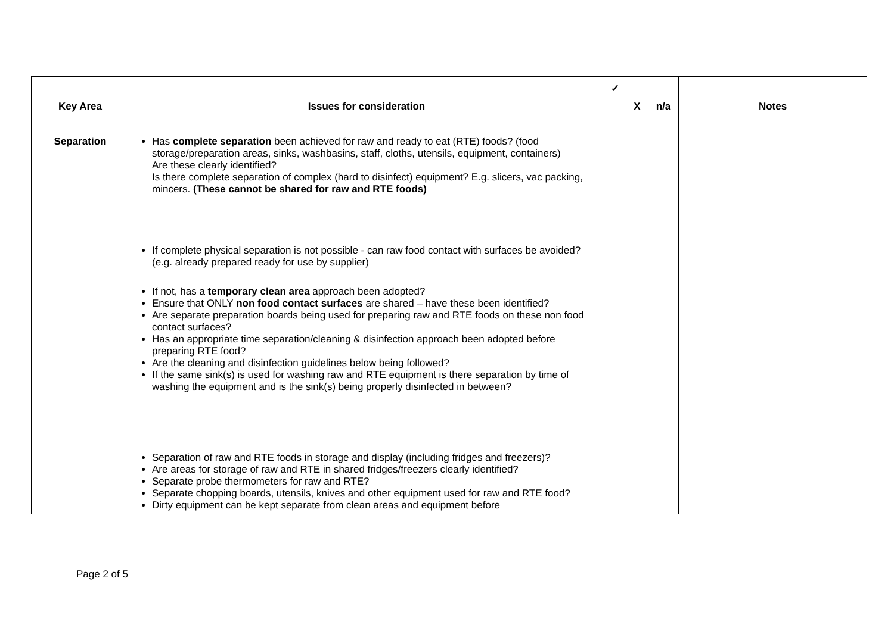| Key Area | Issues for consideration | ✓ | X | n/a | Notes |
| --- | --- | --- | --- | --- | --- |
| Separation | Has complete separation been achieved for raw and ready to eat (RTE) foods? (food storage/preparation areas, sinks, washbasins, staff, cloths, utensils, equipment, containers) Are these clearly identified? Is there complete separation of complex (hard to disinfect) equipment? E.g. slicers, vac packing, mincers. (These cannot be shared for raw and RTE foods) | | | | |
| | If complete physical separation is not possible - can raw food contact with surfaces be avoided? (e.g. already prepared ready for use by supplier) | | | | |
| | If not, has a temporary clean area approach been adopted? Ensure that ONLY non food contact surfaces are shared – have these been identified? Are separate preparation boards being used for preparing raw and RTE foods on these non food contact surfaces? Has an appropriate time separation/cleaning & disinfection approach been adopted before preparing RTE food? Are the cleaning and disinfection guidelines below being followed? If the same sink(s) is used for washing raw and RTE equipment is there separation by time of washing the equipment and is the sink(s) being properly disinfected in between? | | | | |
| | Separation of raw and RTE foods in storage and display (including fridges and freezers)? Are areas for storage of raw and RTE in shared fridges/freezers clearly identified? Separate probe thermometers for raw and RTE? Separate chopping boards, utensils, knives and other equipment used for raw and RTE food? Dirty equipment can be kept separate from clean areas and equipment before | | | | |
Page 2 of 5